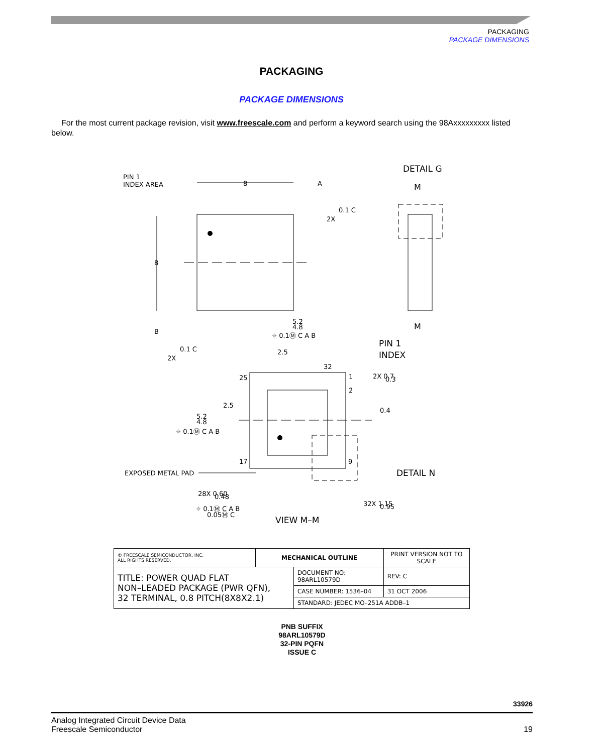PACKAGING
PACKAGE DIMENSIONS
PACKAGING
PACKAGE DIMENSIONS
For the most current package revision, visit www.freescale.com and perform a keyword search using the 98Axxxxxxxxx listed below.
PIN 1
INDEX AREA
DETAIL G
M
M
8
A
8
B
0.1 C
2X
0.1 C
2X
5.2
4.8
⌖ 0.1Ⓜ C A B
2.5
PIN 1
INDEX
32
25
1
2
2X 0.7
0.3
0.4
2.5
5.2
4.8
⌖ 0.1Ⓜ C A B
17
9
EXPOSED METAL PAD
DETAIL N
28X 0.60
0.48
⌖ 0.1Ⓜ C A B
0.05Ⓜ C
32X 1.15
0.95
VIEW M–M
| © FREESCALE SEMICONDUCTOR, INC. ALL RIGHTS RESERVED. | MECHANICAL OUTLINE | | PRINT VERSION NOT TO SCALE | |
| TITLE: POWER QUAD FLAT NON–LEADED PACKAGE (PWR QFN), 32 TERMINAL, 0.8 PITCH(8X8X2.1) | | DOCUMENT NO: 98ARL10579D | | REV: C |
| | | CASE NUMBER: 1536–04 | | 31 OCT 2006 |
| | | STANDARD: JEDEC MO–251A ADDB–1 | | |
PNB SUFFIX
98ARL10579D
32-PIN PQFN
ISSUE C
33926
Analog Integrated Circuit Device Data
Freescale Semiconductor
19